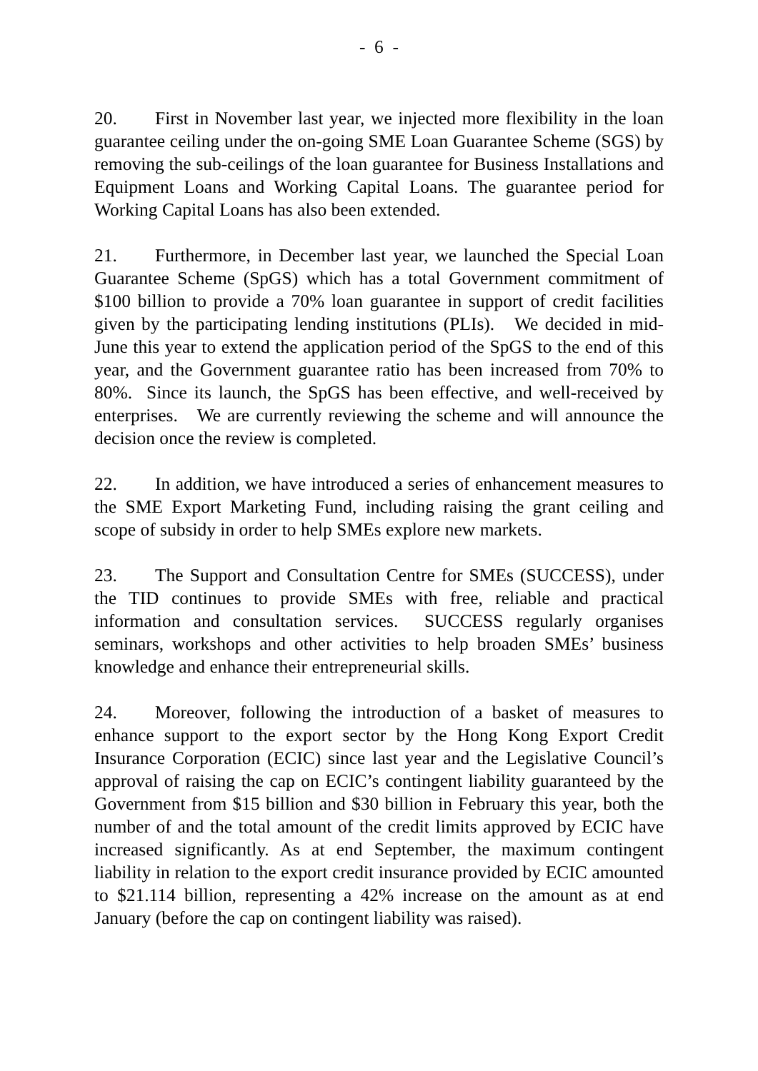- 6 -
20. First in November last year, we injected more flexibility in the loan guarantee ceiling under the on-going SME Loan Guarantee Scheme (SGS) by removing the sub-ceilings of the loan guarantee for Business Installations and Equipment Loans and Working Capital Loans. The guarantee period for Working Capital Loans has also been extended.
21. Furthermore, in December last year, we launched the Special Loan Guarantee Scheme (SpGS) which has a total Government commitment of $100 billion to provide a 70% loan guarantee in support of credit facilities given by the participating lending institutions (PLIs). We decided in mid-June this year to extend the application period of the SpGS to the end of this year, and the Government guarantee ratio has been increased from 70% to 80%. Since its launch, the SpGS has been effective, and well-received by enterprises. We are currently reviewing the scheme and will announce the decision once the review is completed.
22. In addition, we have introduced a series of enhancement measures to the SME Export Marketing Fund, including raising the grant ceiling and scope of subsidy in order to help SMEs explore new markets.
23. The Support and Consultation Centre for SMEs (SUCCESS), under the TID continues to provide SMEs with free, reliable and practical information and consultation services. SUCCESS regularly organises seminars, workshops and other activities to help broaden SMEs’ business knowledge and enhance their entrepreneurial skills.
24. Moreover, following the introduction of a basket of measures to enhance support to the export sector by the Hong Kong Export Credit Insurance Corporation (ECIC) since last year and the Legislative Council’s approval of raising the cap on ECIC’s contingent liability guaranteed by the Government from $15 billion and $30 billion in February this year, both the number of and the total amount of the credit limits approved by ECIC have increased significantly. As at end September, the maximum contingent liability in relation to the export credit insurance provided by ECIC amounted to $21.114 billion, representing a 42% increase on the amount as at end January (before the cap on contingent liability was raised).